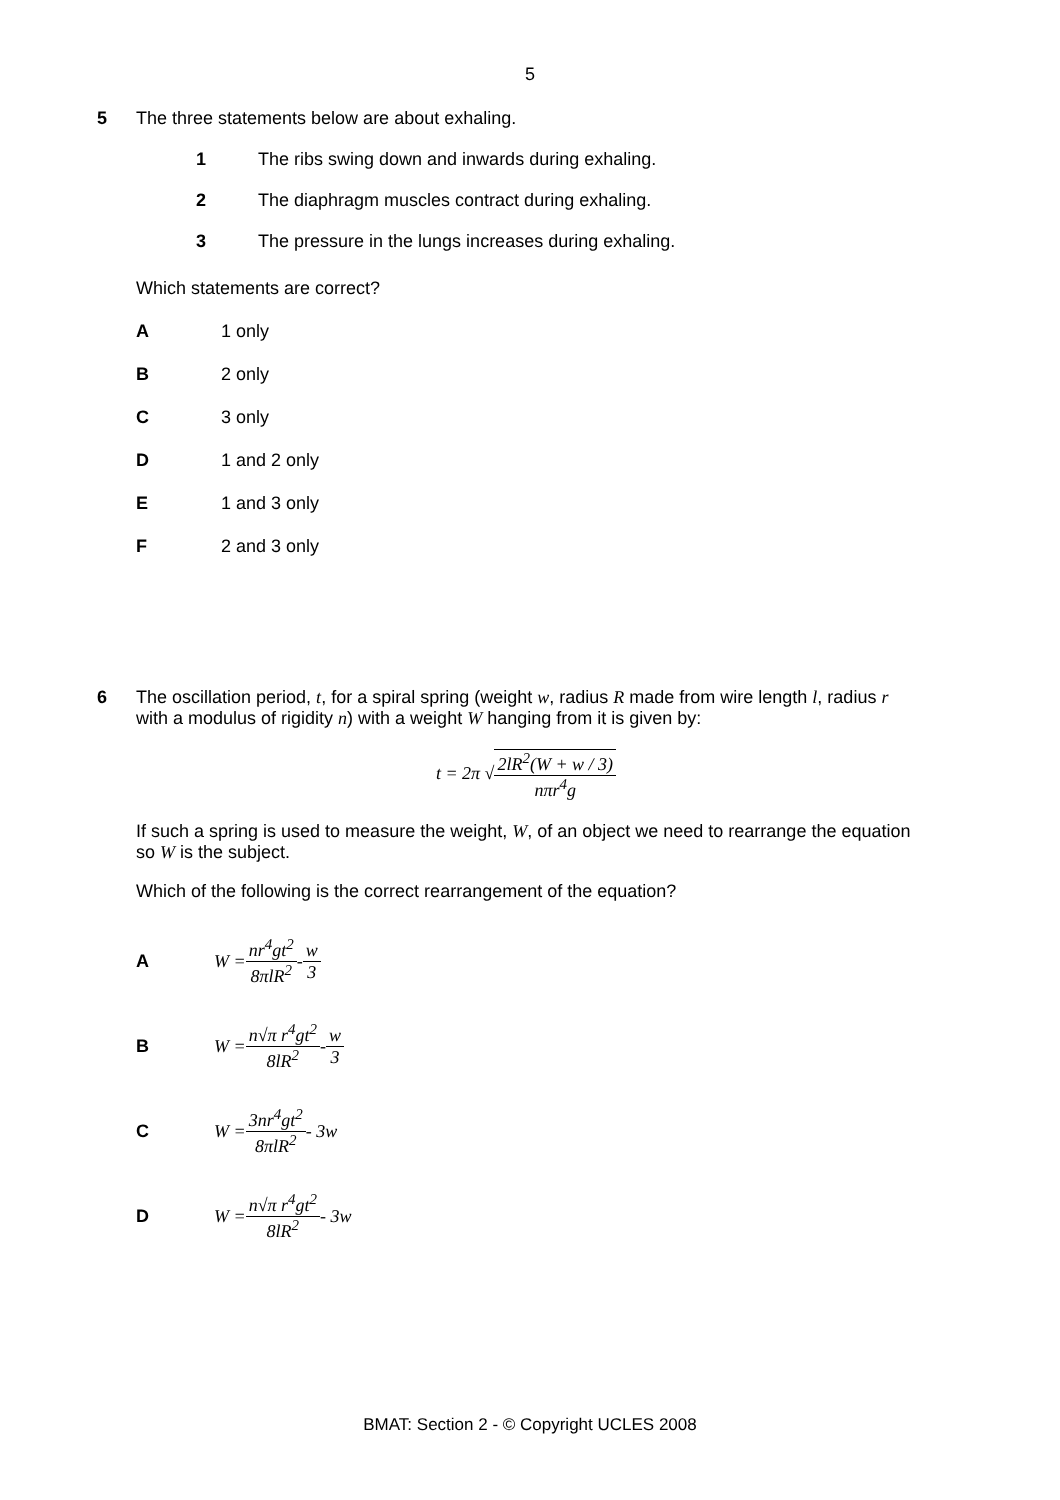5
5 The three statements below are about exhaling.
1 The ribs swing down and inwards during exhaling.
2 The diaphragm muscles contract during exhaling.
3 The pressure in the lungs increases during exhaling.
Which statements are correct?
A 1 only
B 2 only
C 3 only
D 1 and 2 only
E 1 and 3 only
F 2 and 3 only
6 The oscillation period, t, for a spiral spring (weight w, radius R made from wire length l, radius r with a modulus of rigidity n) with a weight W hanging from it is given by:
t = 2π √2lR<sup>2</sup>(W + w / 3) nπr<sup>4</sup>g
If such a spring is used to measure the weight, W, of an object we need to rearrange the equation so W is the subject.
Which of the following is the correct rearrangement of the equation?
A W = nr<sup>4</sup>gt<sup>2</sup> 8πlR<sup>2</sup> - w 3
B W = n√π r<sup>4</sup>gt<sup>2</sup> 8lR<sup>2</sup> - w 3
C W = 3nr<sup>4</sup>gt<sup>2</sup> 8πlR<sup>2</sup> - 3w
D W = n√π r<sup>4</sup>gt<sup>2</sup> 8lR<sup>2</sup> - 3w
BMAT: Section 2 - © Copyright UCLES 2008